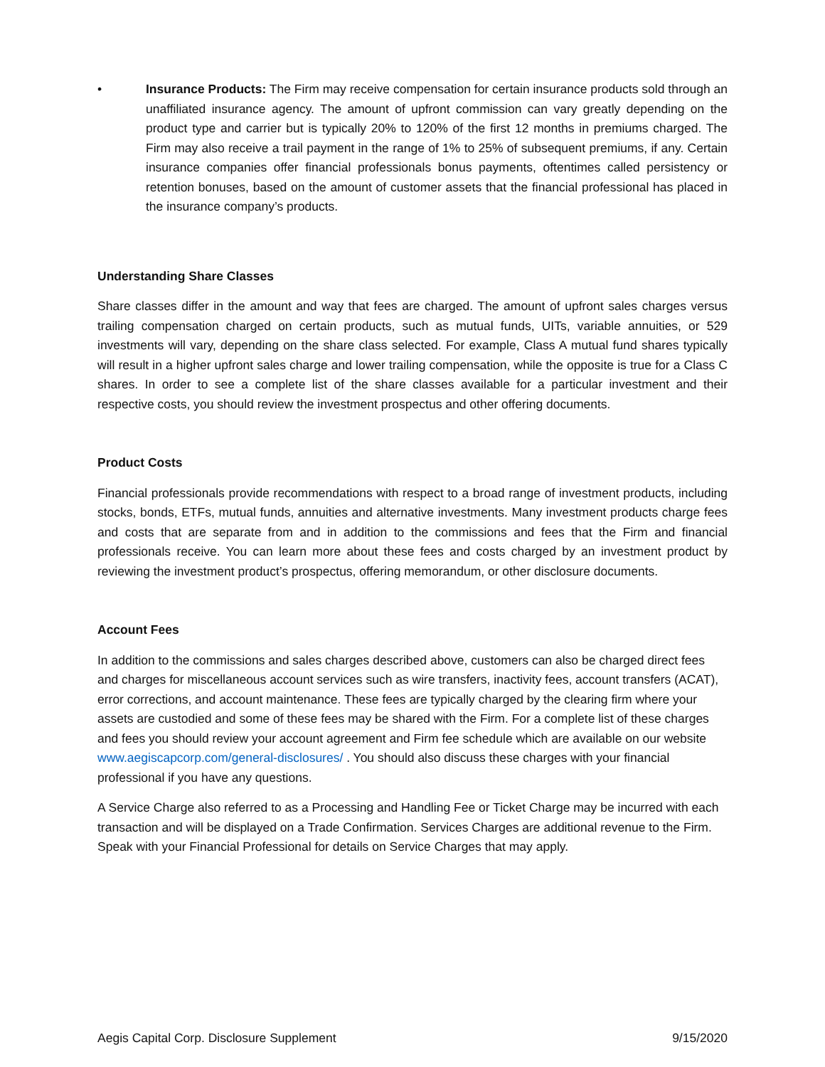• Insurance Products: The Firm may receive compensation for certain insurance products sold through an unaffiliated insurance agency. The amount of upfront commission can vary greatly depending on the product type and carrier but is typically 20% to 120% of the first 12 months in premiums charged. The Firm may also receive a trail payment in the range of 1% to 25% of subsequent premiums, if any. Certain insurance companies offer financial professionals bonus payments, oftentimes called persistency or retention bonuses, based on the amount of customer assets that the financial professional has placed in the insurance company’s products.
Understanding Share Classes
Share classes differ in the amount and way that fees are charged. The amount of upfront sales charges versus trailing compensation charged on certain products, such as mutual funds, UITs, variable annuities, or 529 investments will vary, depending on the share class selected. For example, Class A mutual fund shares typically will result in a higher upfront sales charge and lower trailing compensation, while the opposite is true for a Class C shares. In order to see a complete list of the share classes available for a particular investment and their respective costs, you should review the investment prospectus and other offering documents.
Product Costs
Financial professionals provide recommendations with respect to a broad range of investment products, including stocks, bonds, ETFs, mutual funds, annuities and alternative investments. Many investment products charge fees and costs that are separate from and in addition to the commissions and fees that the Firm and financial professionals receive. You can learn more about these fees and costs charged by an investment product by reviewing the investment product’s prospectus, offering memorandum, or other disclosure documents.
Account Fees
In addition to the commissions and sales charges described above, customers can also be charged direct fees and charges for miscellaneous account services such as wire transfers, inactivity fees, account transfers (ACAT), error corrections, and account maintenance. These fees are typically charged by the clearing firm where your assets are custodied and some of these fees may be shared with the Firm. For a complete list of these charges and fees you should review your account agreement and Firm fee schedule which are available on our website www.aegiscapcorp.com/general-disclosures/ . You should also discuss these charges with your financial professional if you have any questions.
A Service Charge also referred to as a Processing and Handling Fee or Ticket Charge may be incurred with each transaction and will be displayed on a Trade Confirmation. Services Charges are additional revenue to the Firm. Speak with your Financial Professional for details on Service Charges that may apply.
Aegis Capital Corp. Disclosure Supplement 9/15/2020